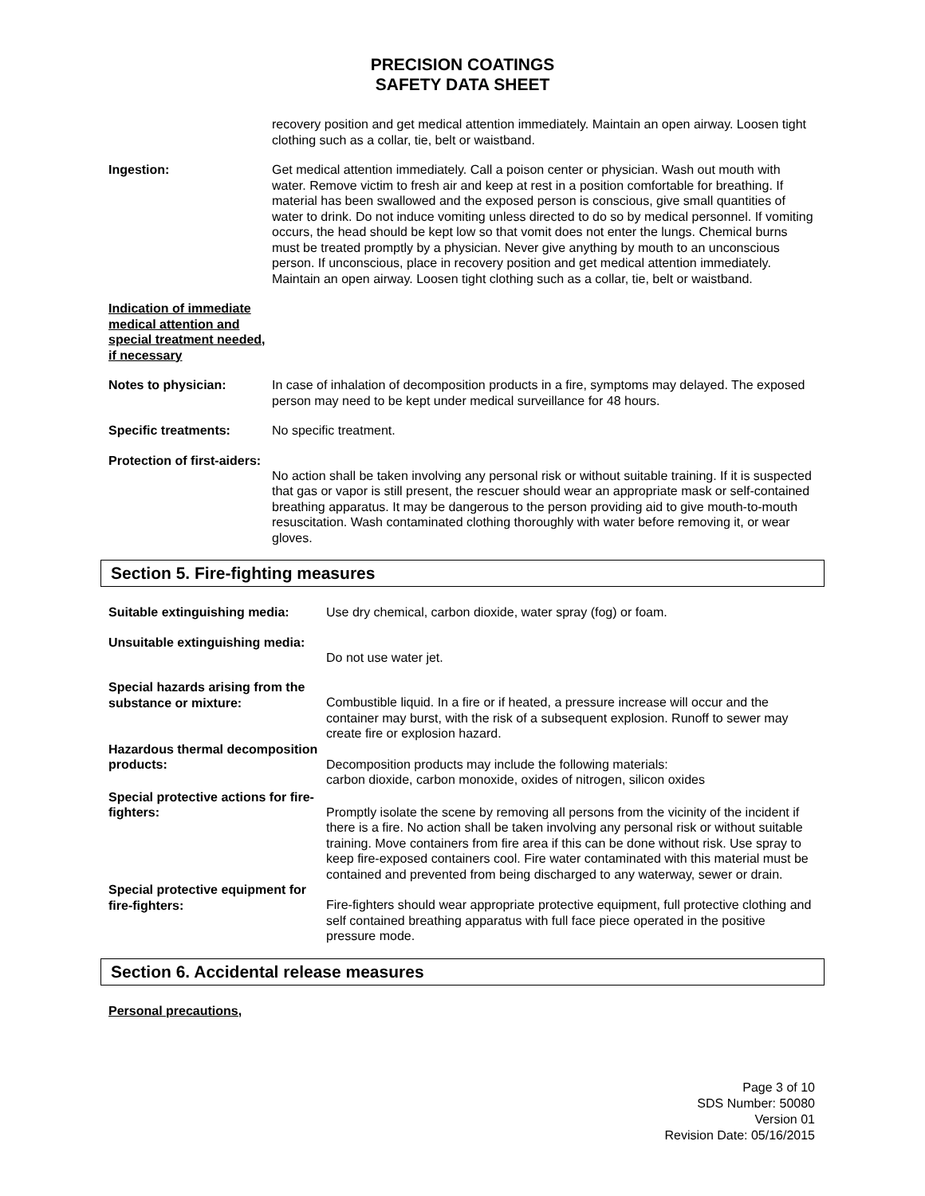PRECISION COATINGS
SAFETY DATA SHEET
recovery position and get medical attention immediately. Maintain an open airway. Loosen tight clothing such as a collar, tie, belt or waistband.
Ingestion: Get medical attention immediately. Call a poison center or physician. Wash out mouth with water. Remove victim to fresh air and keep at rest in a position comfortable for breathing. If material has been swallowed and the exposed person is conscious, give small quantities of water to drink. Do not induce vomiting unless directed to do so by medical personnel. If vomiting occurs, the head should be kept low so that vomit does not enter the lungs. Chemical burns must be treated promptly by a physician. Never give anything by mouth to an unconscious person. If unconscious, place in recovery position and get medical attention immediately. Maintain an open airway. Loosen tight clothing such as a collar, tie, belt or waistband.
Indication of immediate medical attention and special treatment needed, if necessary
Notes to physician: In case of inhalation of decomposition products in a fire, symptoms may delayed. The exposed person may need to be kept under medical surveillance for 48 hours.
Specific treatments: No specific treatment.
Protection of first-aiders:
No action shall be taken involving any personal risk or without suitable training. If it is suspected that gas or vapor is still present, the rescuer should wear an appropriate mask or self-contained breathing apparatus. It may be dangerous to the person providing aid to give mouth-to-mouth resuscitation. Wash contaminated clothing thoroughly with water before removing it, or wear gloves.
Section 5. Fire-fighting measures
Suitable extinguishing media:
Use dry chemical, carbon dioxide, water spray (fog) or foam.
Unsuitable extinguishing media:
Do not use water jet.
Special hazards arising from the substance or mixture:
Combustible liquid. In a fire or if heated, a pressure increase will occur and the container may burst, with the risk of a subsequent explosion. Runoff to sewer may create fire or explosion hazard.
Hazardous thermal decomposition products:
Decomposition products may include the following materials:
carbon dioxide, carbon monoxide, oxides of nitrogen, silicon oxides
Special protective actions for fire-fighters:
Promptly isolate the scene by removing all persons from the vicinity of the incident if there is a fire. No action shall be taken involving any personal risk or without suitable training. Move containers from fire area if this can be done without risk. Use spray to keep fire-exposed containers cool. Fire water contaminated with this material must be contained and prevented from being discharged to any waterway, sewer or drain.
Special protective equipment for fire-fighters:
Fire-fighters should wear appropriate protective equipment, full protective clothing and self contained breathing apparatus with full face piece operated in the positive pressure mode.
Section 6. Accidental release measures
Personal precautions,
Page 3 of 10
SDS Number: 50080
Version 01
Revision Date: 05/16/2015